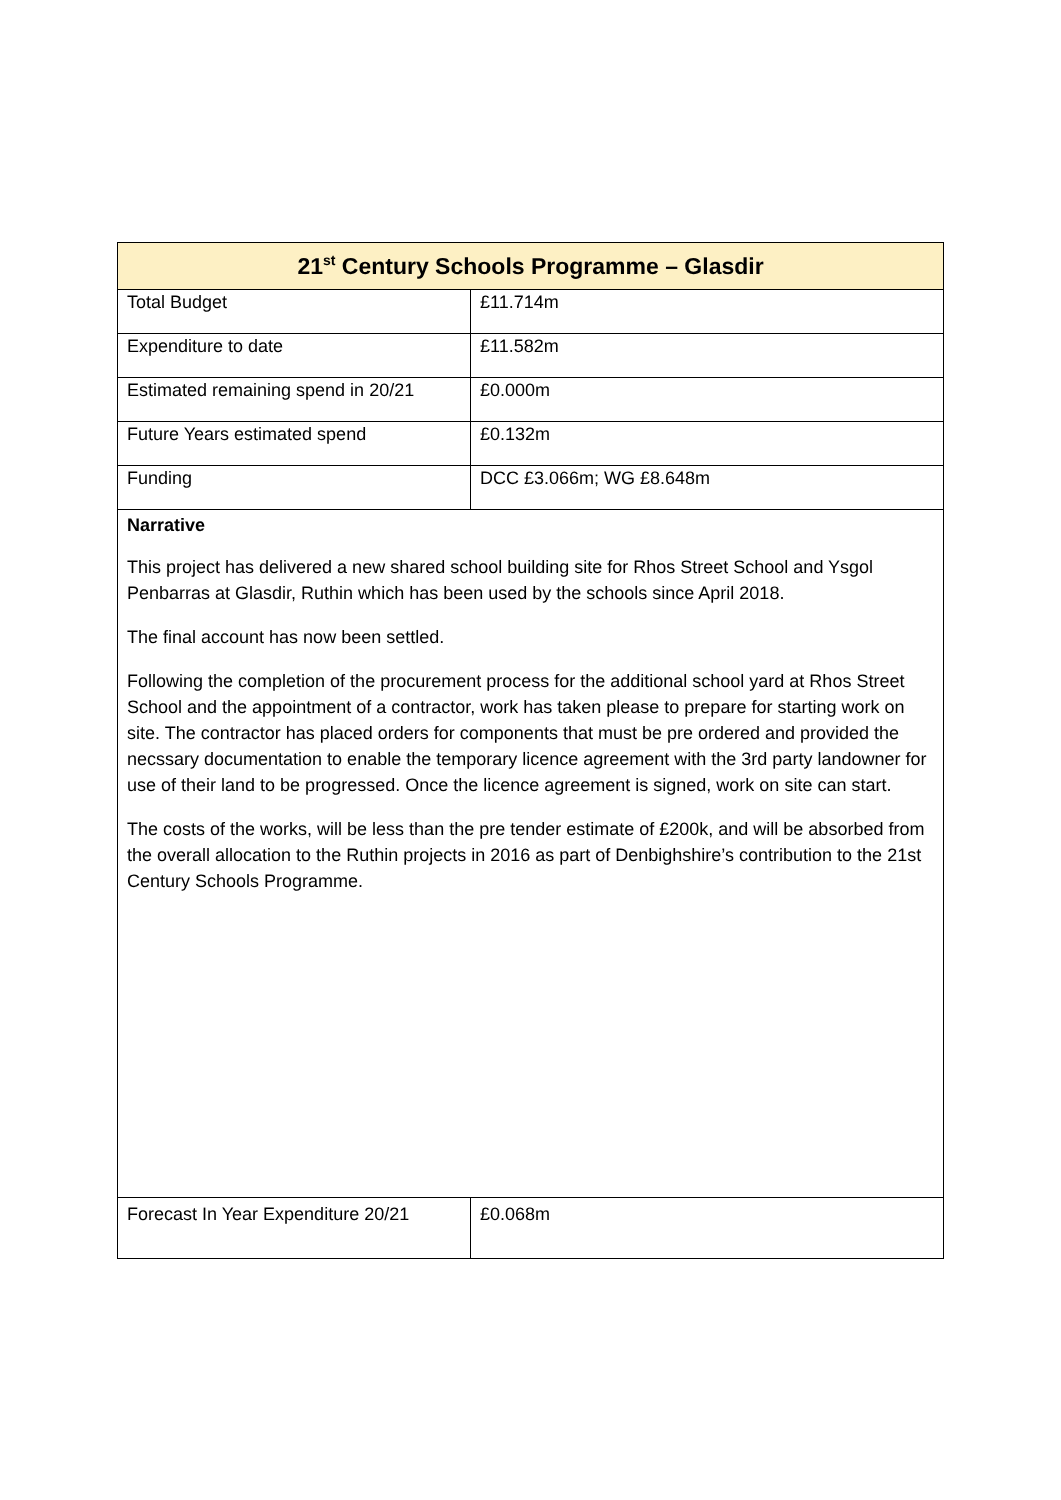| 21<sup>st</sup> Century Schools Programme – Glasdir | |
| --- | --- |
| Total Budget | £11.714m |
| Expenditure to date | £11.582m |
| Estimated remaining spend in 20/21 | £0.000m |
| Future Years estimated spend | £0.132m |
| Funding | DCC £3.066m; WG £8.648m |
| Narrative This project has delivered a new shared school building site for Rhos Street School and Ysgol Penbarras at Glasdir, Ruthin which has been used by the schools since April 2018. The final account has now been settled. Following the completion of the procurement process for the additional school yard at Rhos Street School and the appointment of a contractor, work has taken please to prepare for starting work on site. The contractor has placed orders for components that must be pre ordered and provided the necssary documentation to enable the temporary licence agreement with the 3rd party landowner for use of their land to be progressed. Once the licence agreement is signed, work on site can start. The costs of the works, will be less than the pre tender estimate of £200k, and will be absorbed from the overall allocation to the Ruthin projects in 2016 as part of Denbighshire’s contribution to the 21st Century Schools Programme. | |
| Forecast In Year Expenditure 20/21 | £0.068m |